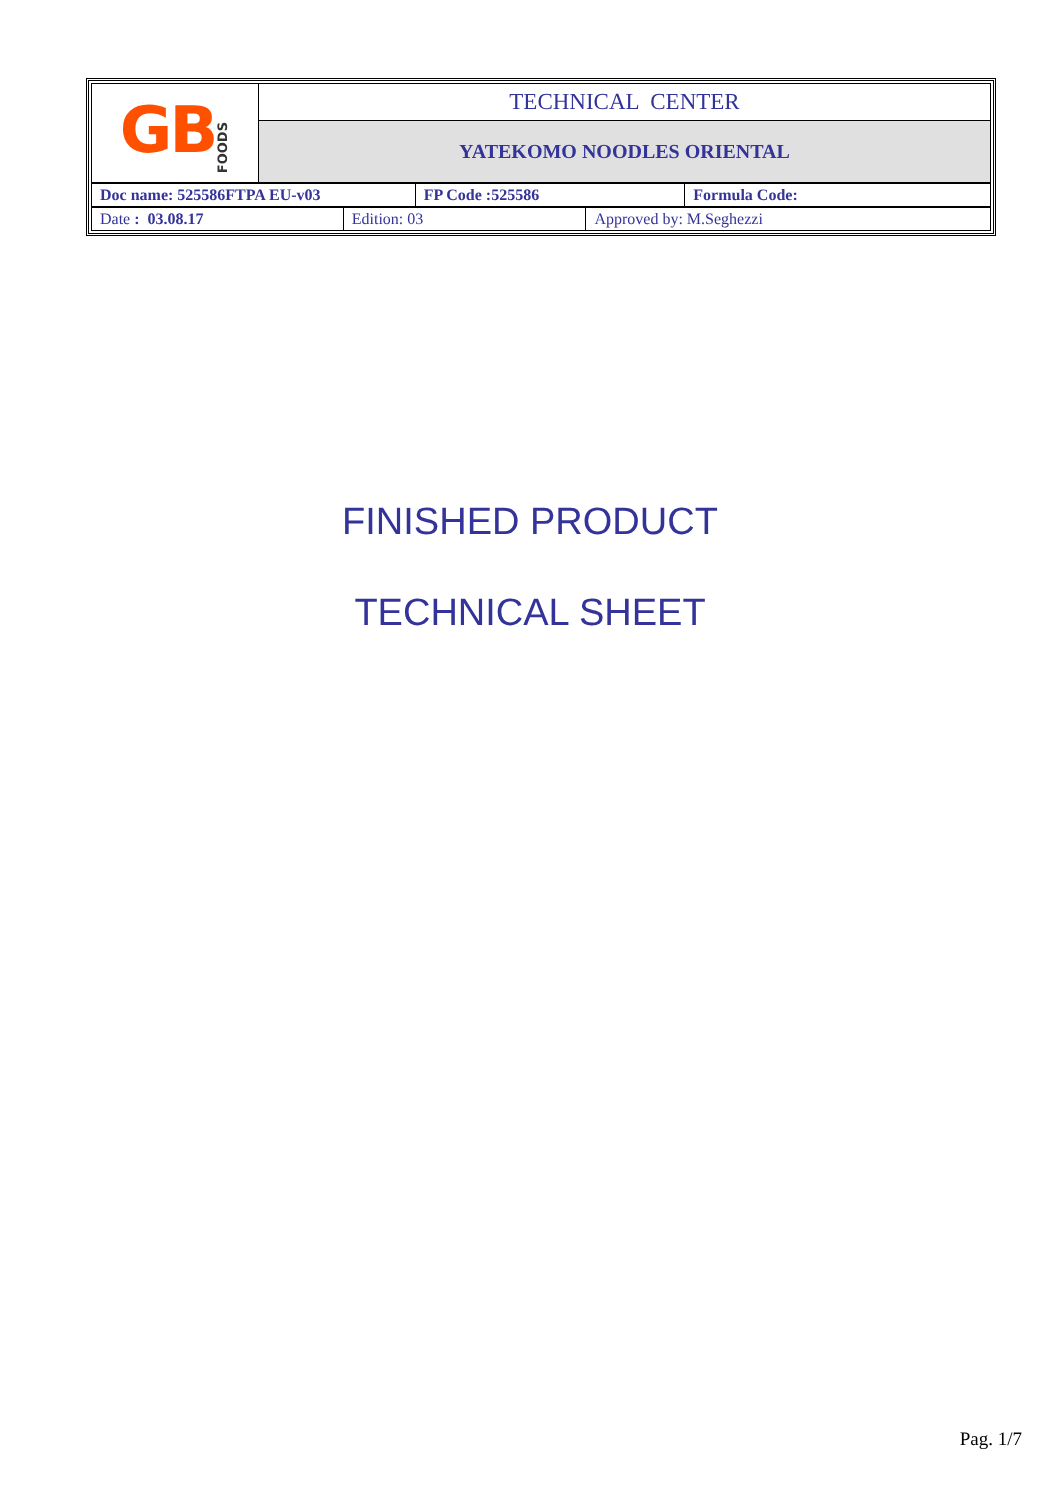| GB FOODS | TECHNICAL CENTER |
| | YATEKOMO NOODLES ORIENTAL |
| Doc name: 525586FTPA EU-v03 | FP Code :525586 | Formula Code: |
| Date : 03.08.17 | Edition: 03 | Approved by: M.Seghezzi |
FINISHED PRODUCT
TECHNICAL SHEET
Pag. 1/7